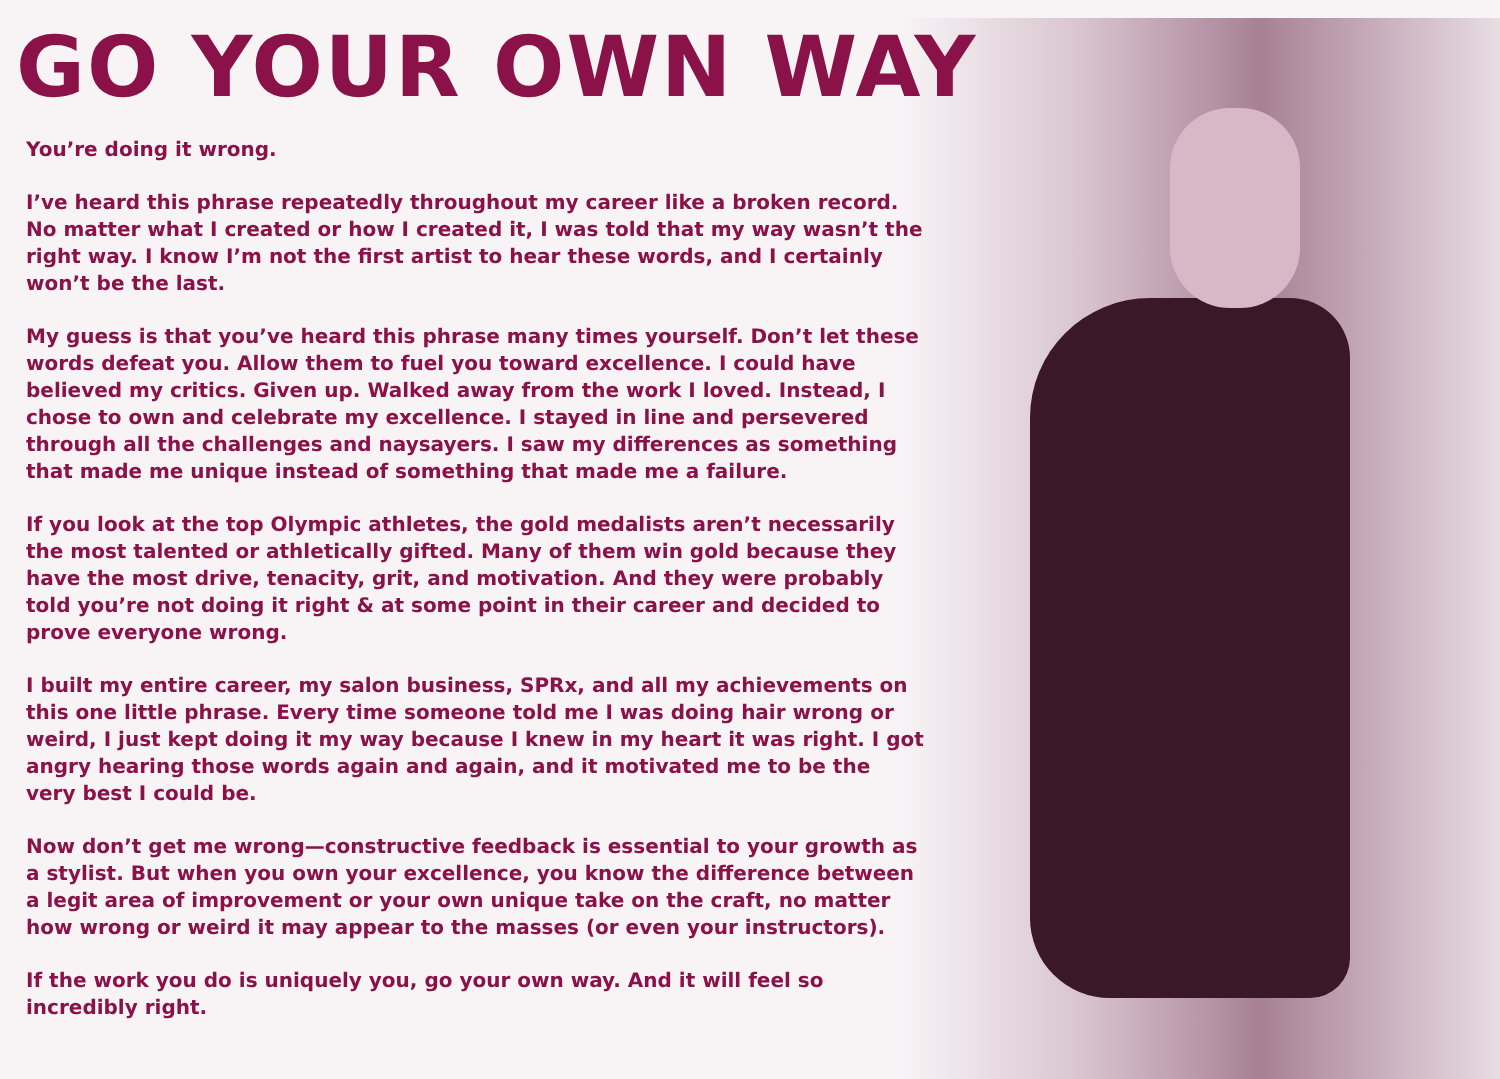GO YOUR OWN WAY
You’re doing it wrong.
I’ve heard this phrase repeatedly throughout my career like a broken record. No matter what I created or how I created it, I was told that my way wasn’t the right way. I know I’m not the first artist to hear these words, and I certainly won’t be the last.
My guess is that you’ve heard this phrase many times yourself. Don’t let these words defeat you. Allow them to fuel you toward excellence. I could have believed my critics. Given up. Walked away from the work I loved. Instead, I chose to own and celebrate my excellence. I stayed in line and persevered through all the challenges and naysayers. I saw my differences as something that made me unique instead of something that made me a failure.
If you look at the top Olympic athletes, the gold medalists aren’t necessarily the most talented or athletically gifted. Many of them win gold because they have the most drive, tenacity, grit, and motivation. And they were probably told you’re not doing it right & at some point in their career and decided to prove everyone wrong.
I built my entire career, my salon business, SPRx, and all my achievements on this one little phrase. Every time someone told me I was doing hair wrong or weird, I just kept doing it my way because I knew in my heart it was right. I got angry hearing those words again and again, and it motivated me to be the very best I could be.
Now don’t get me wrong—constructive feedback is essential to your growth as a stylist. But when you own your excellence, you know the difference between a legit area of improvement or your own unique take on the craft, no matter how wrong or weird it may appear to the masses (or even your instructors).
If the work you do is uniquely you, go your own way. And it will feel so incredibly right.